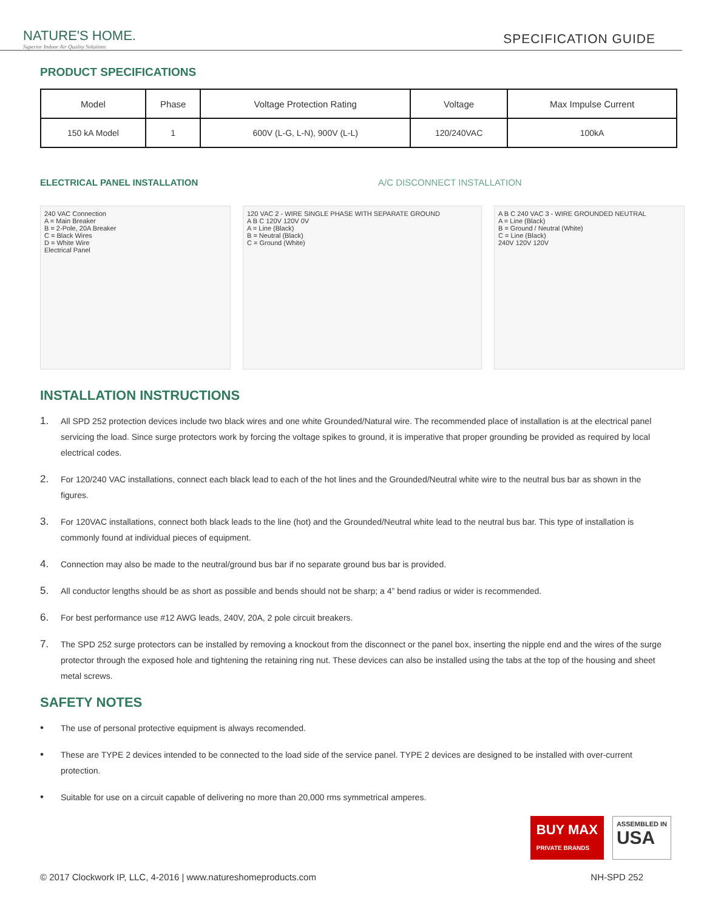NATURE'S HOME.
Superior Indoor Air Quality Solutions
SPECIFICATION GUIDE
PRODUCT SPECIFICATIONS
| Model | Phase | Voltage Protection Rating | Voltage | Max Impulse Current |
| --- | --- | --- | --- | --- |
| 150 kA Model | 1 | 600V (L-G, L-N), 900V (L-L) | 120/240VAC | 100kA |
ELECTRICAL PANEL INSTALLATION A/C DISCONNECT INSTALLATION
240 VAC Connection
A = Main Breaker
B = 2-Pole, 20A Breaker
C = Black Wires
D = White Wire
Electrical Panel
120 VAC 2 - WIRE SINGLE PHASE WITH SEPARATE GROUND
A B C 120V 120V 0V
A = Line (Black)
B = Neutral (Black)
C = Ground (White)
A B C 240 VAC 3 - WIRE GROUNDED NEUTRAL
A = Line (Black)
B = Ground / Neutral (White)
C = Line (Black)
240V 120V 120V
INSTALLATION INSTRUCTIONS
1. All SPD 252 protection devices include two black wires and one white Grounded/Natural wire. The recommended place of installation is at the electrical panel servicing the load. Since surge protectors work by forcing the voltage spikes to ground, it is imperative that proper grounding be provided as required by local electrical codes.
2. For 120/240 VAC installations, connect each black lead to each of the hot lines and the Grounded/Neutral white wire to the neutral bus bar as shown in the figures.
3. For 120VAC installations, connect both black leads to the line (hot) and the Grounded/Neutral white lead to the neutral bus bar. This type of installation is commonly found at individual pieces of equipment.
4. Connection may also be made to the neutral/ground bus bar if no separate ground bus bar is provided.
5. All conductor lengths should be as short as possible and bends should not be sharp; a 4” bend radius or wider is recommended.
6. For best performance use #12 AWG leads, 240V, 20A, 2 pole circuit breakers.
7. The SPD 252 surge protectors can be installed by removing a knockout from the disconnect or the panel box, inserting the nipple end and the wires of the surge protector through the exposed hole and tightening the retaining ring nut. These devices can also be installed using the tabs at the top of the housing and sheet metal screws.
SAFETY NOTES
• The use of personal protective equipment is always recomended.
• These are TYPE 2 devices intended to be connected to the load side of the service panel. TYPE 2 devices are designed to be installed with over-current protection.
• Suitable for use on a circuit capable of delivering no more than 20,000 rms symmetrical amperes.
BUY MAX
PRIVATE BRANDS
ASSEMBLED IN
USA
© 2017 Clockwork IP, LLC, 4-2016 | www.natureshomeproducts.com NH-SPD 252